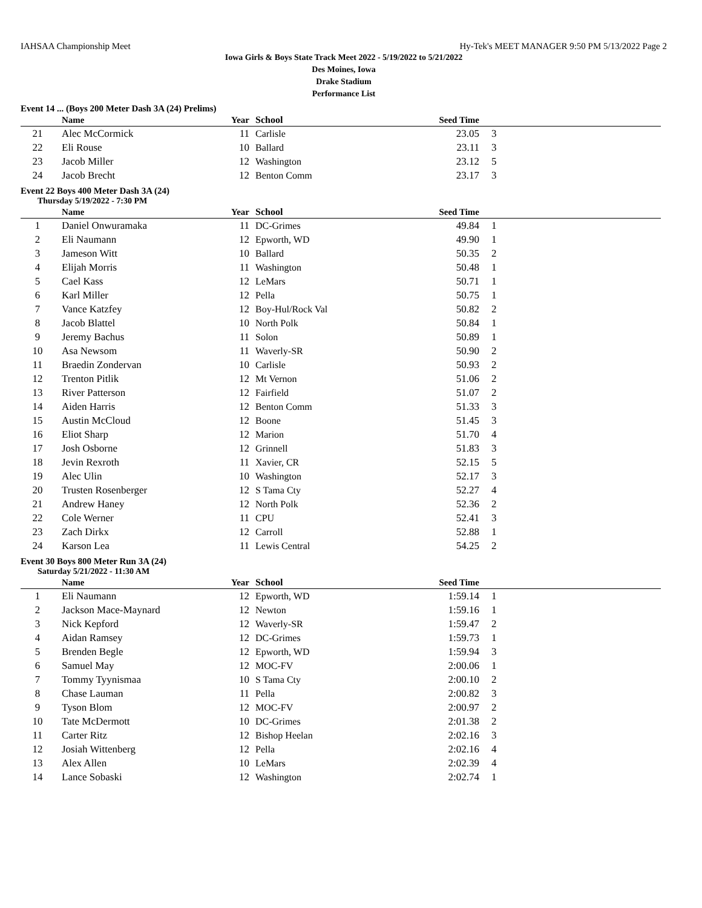IAHSAA Championship Meet Hy-Tek's MEET MANAGER 9:50 PM 5/13/2022 Page 2
Iowa Girls & Boys State Track Meet 2022 - 5/19/2022 to 5/21/2022
Des Moines, Iowa
Drake Stadium
Performance List
Event 14 ... (Boys 200 Meter Dash 3A (24) Prelims)
| | Name | Year | School | Seed Time | |
| --- | --- | --- | --- | --- | --- |
| 21 | Alec McCormick | 11 | Carlisle | 23.05 | 3 |
| 22 | Eli Rouse | 10 | Ballard | 23.11 | 3 |
| 23 | Jacob Miller | 12 | Washington | 23.12 | 5 |
| 24 | Jacob Brecht | 12 | Benton Comm | 23.17 | 3 |
Event 22 Boys 400 Meter Dash 3A (24)
Thursday 5/19/2022 - 7:30 PM
| | Name | Year | School | Seed Time | |
| --- | --- | --- | --- | --- | --- |
| 1 | Daniel Onwuramaka | 11 | DC-Grimes | 49.84 | 1 |
| 2 | Eli Naumann | 12 | Epworth, WD | 49.90 | 1 |
| 3 | Jameson Witt | 10 | Ballard | 50.35 | 2 |
| 4 | Elijah Morris | 11 | Washington | 50.48 | 1 |
| 5 | Cael Kass | 12 | LeMars | 50.71 | 1 |
| 6 | Karl Miller | 12 | Pella | 50.75 | 1 |
| 7 | Vance Katzfey | 12 | Boy-Hul/Rock Val | 50.82 | 2 |
| 8 | Jacob Blattel | 10 | North Polk | 50.84 | 1 |
| 9 | Jeremy Bachus | 11 | Solon | 50.89 | 1 |
| 10 | Asa Newsom | 11 | Waverly-SR | 50.90 | 2 |
| 11 | Braedin Zondervan | 10 | Carlisle | 50.93 | 2 |
| 12 | Trenton Pitlik | 12 | Mt Vernon | 51.06 | 2 |
| 13 | River Patterson | 12 | Fairfield | 51.07 | 2 |
| 14 | Aiden Harris | 12 | Benton Comm | 51.33 | 3 |
| 15 | Austin McCloud | 12 | Boone | 51.45 | 3 |
| 16 | Eliot Sharp | 12 | Marion | 51.70 | 4 |
| 17 | Josh Osborne | 12 | Grinnell | 51.83 | 3 |
| 18 | Jevin Rexroth | 11 | Xavier, CR | 52.15 | 5 |
| 19 | Alec Ulin | 10 | Washington | 52.17 | 3 |
| 20 | Trusten Rosenberger | 12 | S Tama Cty | 52.27 | 4 |
| 21 | Andrew Haney | 12 | North Polk | 52.36 | 2 |
| 22 | Cole Werner | 11 | CPU | 52.41 | 3 |
| 23 | Zach Dirkx | 12 | Carroll | 52.88 | 1 |
| 24 | Karson Lea | 11 | Lewis Central | 54.25 | 2 |
Event 30 Boys 800 Meter Run 3A (24)
Saturday 5/21/2022 - 11:30 AM
| | Name | Year | School | Seed Time | |
| --- | --- | --- | --- | --- | --- |
| 1 | Eli Naumann | 12 | Epworth, WD | 1:59.14 | 1 |
| 2 | Jackson Mace-Maynard | 12 | Newton | 1:59.16 | 1 |
| 3 | Nick Kepford | 12 | Waverly-SR | 1:59.47 | 2 |
| 4 | Aidan Ramsey | 12 | DC-Grimes | 1:59.73 | 1 |
| 5 | Brenden Begle | 12 | Epworth, WD | 1:59.94 | 3 |
| 6 | Samuel May | 12 | MOC-FV | 2:00.06 | 1 |
| 7 | Tommy Tyynismaa | 10 | S Tama Cty | 2:00.10 | 2 |
| 8 | Chase Lauman | 11 | Pella | 2:00.82 | 3 |
| 9 | Tyson Blom | 12 | MOC-FV | 2:00.97 | 2 |
| 10 | Tate McDermott | 10 | DC-Grimes | 2:01.38 | 2 |
| 11 | Carter Ritz | 12 | Bishop Heelan | 2:02.16 | 3 |
| 12 | Josiah Wittenberg | 12 | Pella | 2:02.16 | 4 |
| 13 | Alex Allen | 10 | LeMars | 2:02.39 | 4 |
| 14 | Lance Sobaski | 12 | Washington | 2:02.74 | 1 |